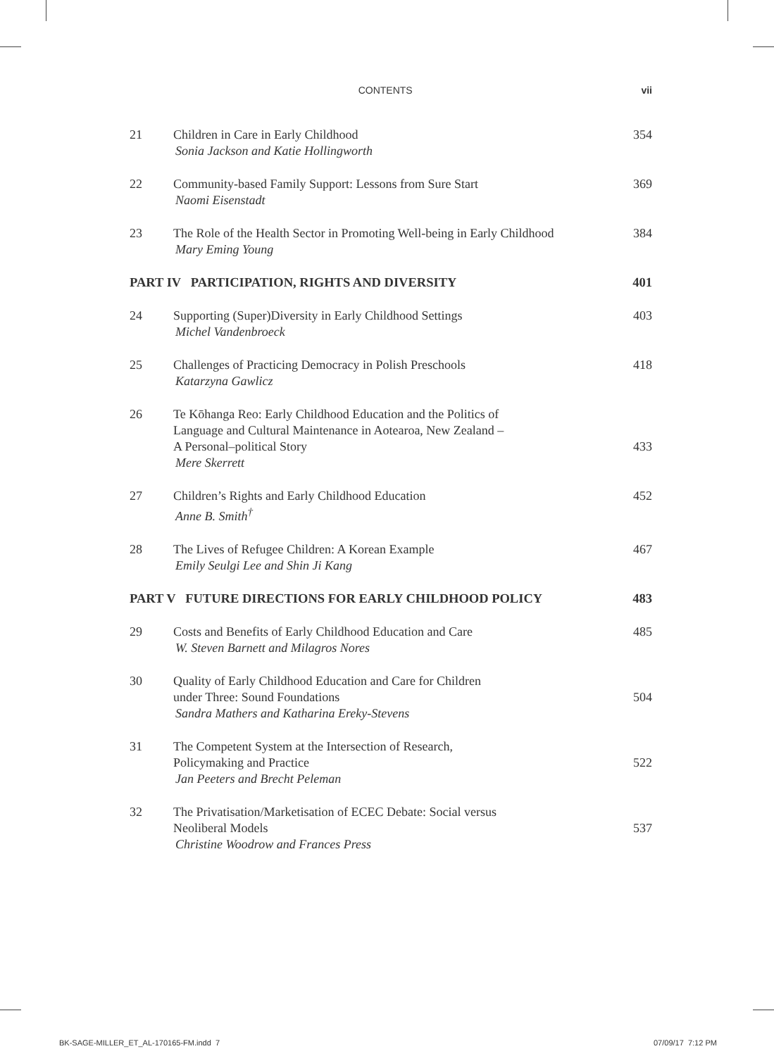CONTENTS vii
21 Children in Care in Early Childhood
Sonia Jackson and Katie Hollingworth
354
22 Community-based Family Support: Lessons from Sure Start
Naomi Eisenstadt
369
23 The Role of the Health Sector in Promoting Well-being in Early Childhood
Mary Eming Young
384
PART IV PARTICIPATION, RIGHTS AND DIVERSITY
401
24 Supporting (Super)Diversity in Early Childhood Settings
Michel Vandenbroeck
403
25 Challenges of Practicing Democracy in Polish Preschools
Katarzyna Gawlicz
418
26 Te Kōhanga Reo: Early Childhood Education and the Politics of
Language and Cultural Maintenance in Aotearoa, New Zealand –
A Personal–political Story
Mere Skerrett
433
27 Children’s Rights and Early Childhood Education
Anne B. Smith<sup>†</sup>
452
28 The Lives of Refugee Children: A Korean Example
Emily Seulgi Lee and Shin Ji Kang
467
PART V FUTURE DIRECTIONS FOR EARLY CHILDHOOD POLICY
483
29 Costs and Benefits of Early Childhood Education and Care
W. Steven Barnett and Milagros Nores
485
30 Quality of Early Childhood Education and Care for Children
under Three: Sound Foundations
Sandra Mathers and Katharina Ereky-Stevens
504
31 The Competent System at the Intersection of Research,
Policymaking and Practice
Jan Peeters and Brecht Peleman
522
32 The Privatisation/Marketisation of ECEC Debate: Social versus
Neoliberal Models
Christine Woodrow and Frances Press
537
BK-SAGE-MILLER_ET_AL-170165-FM.indd 7
07/09/17 7:12 PM